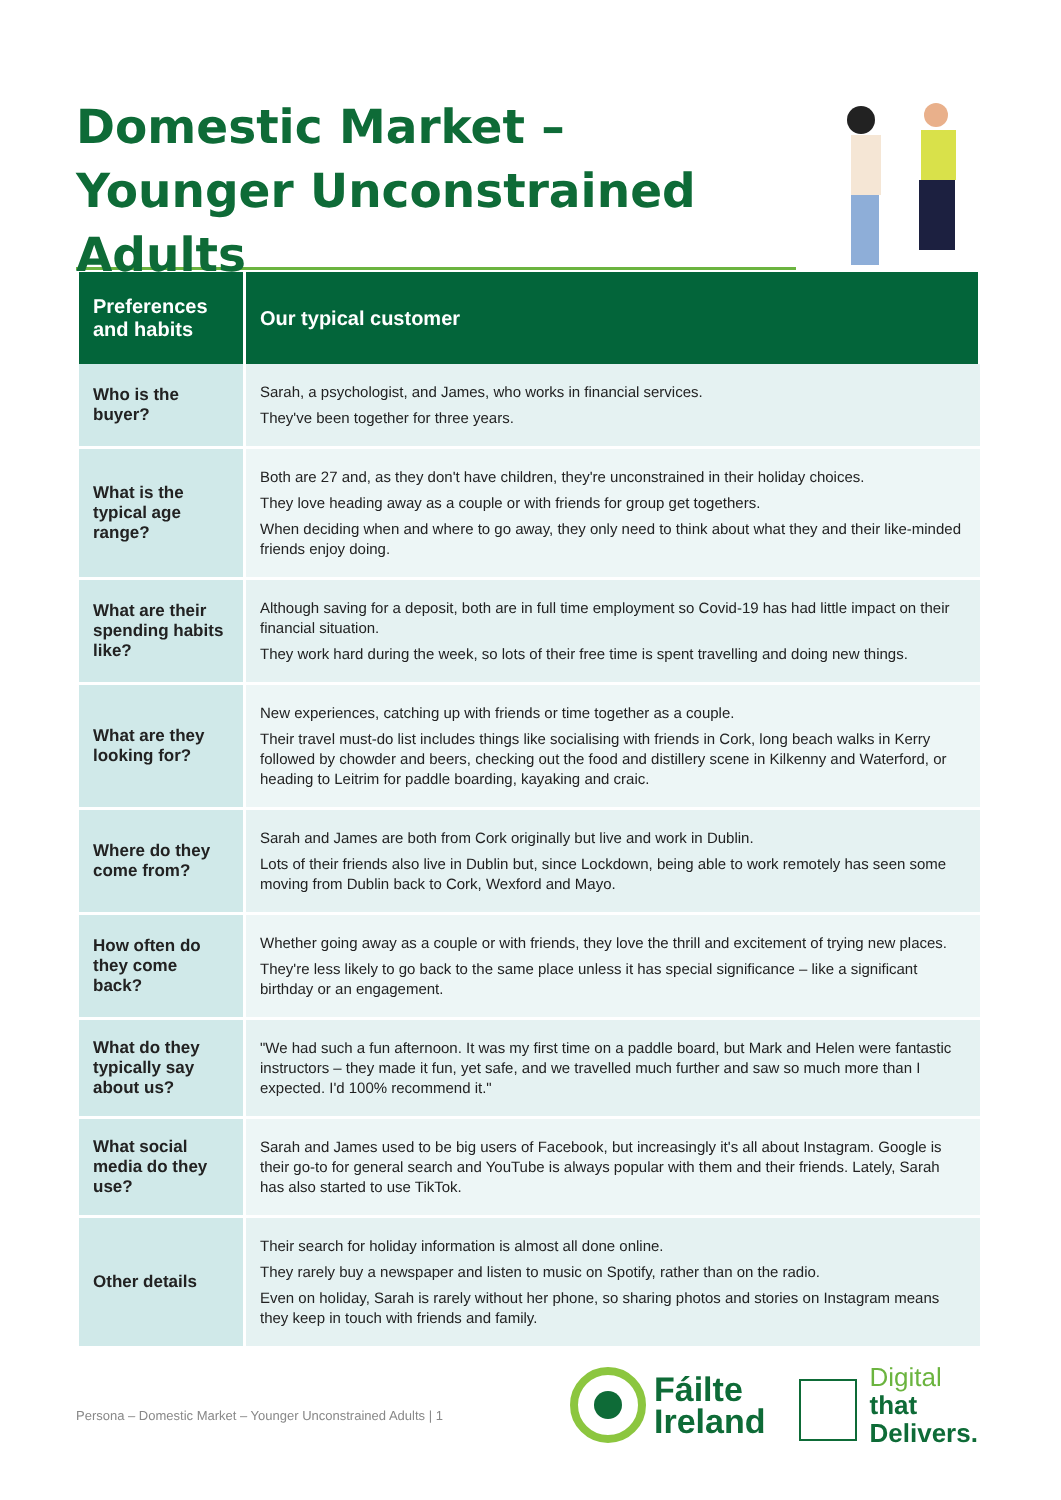Domestic Market –
Younger Unconstrained Adults
| Preferences and habits | Our typical customer |
| --- | --- |
| Who is the buyer? | Sarah, a psychologist, and James, who works in financial services. They've been together for three years. |
| What is the typical age range? | Both are 27 and, as they don't have children, they're unconstrained in their holiday choices. They love heading away as a couple or with friends for group get togethers. When deciding when and where to go away, they only need to think about what they and their like-minded friends enjoy doing. |
| What are their spending habits like? | Although saving for a deposit, both are in full time employment so Covid-19 has had little impact on their financial situation. They work hard during the week, so lots of their free time is spent travelling and doing new things. |
| What are they looking for? | New experiences, catching up with friends or time together as a couple. Their travel must-do list includes things like socialising with friends in Cork, long beach walks in Kerry followed by chowder and beers, checking out the food and distillery scene in Kilkenny and Waterford, or heading to Leitrim for paddle boarding, kayaking and craic. |
| Where do they come from? | Sarah and James are both from Cork originally but live and work in Dublin. Lots of their friends also live in Dublin but, since Lockdown, being able to work remotely has seen some moving from Dublin back to Cork, Wexford and Mayo. |
| How often do they come back? | Whether going away as a couple or with friends, they love the thrill and excitement of trying new places. They're less likely to go back to the same place unless it has special significance – like a significant birthday or an engagement. |
| What do they typically say about us? | "We had such a fun afternoon. It was my first time on a paddle board, but Mark and Helen were fantastic instructors – they made it fun, yet safe, and we travelled much further and saw so much more than I expected. I'd 100% recommend it." |
| What social media do they use? | Sarah and James used to be big users of Facebook, but increasingly it's all about Instagram. Google is their go-to for general search and YouTube is always popular with them and their friends. Lately, Sarah has also started to use TikTok. |
| Other details | Their search for holiday information is almost all done online. They rarely buy a newspaper and listen to music on Spotify, rather than on the radio. Even on holiday, Sarah is rarely without her phone, so sharing photos and stories on Instagram means they keep in touch with friends and family. |
Persona – Domestic Market – Younger Unconstrained Adults | 1
Fáilte
Ireland
Digital
that
Delivers.